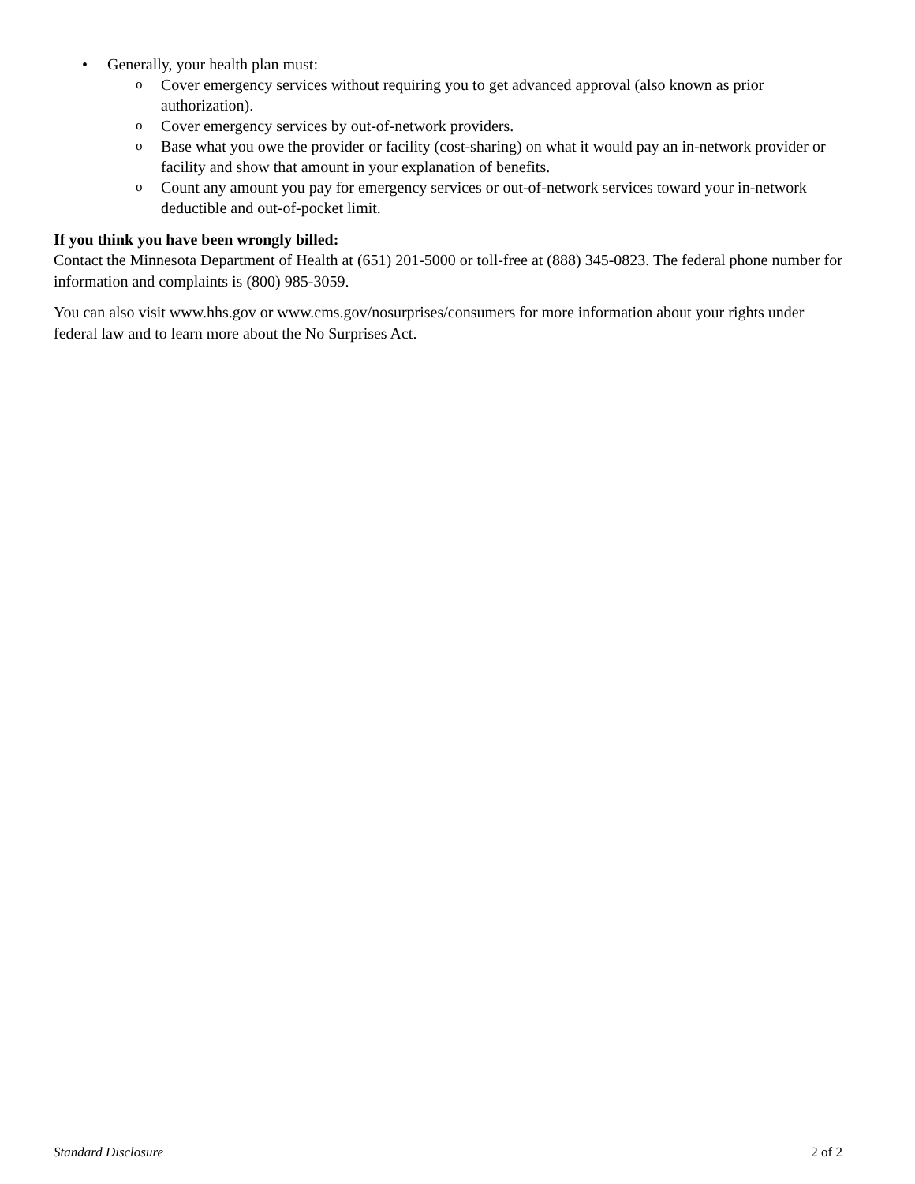• Generally, your health plan must:
o Cover emergency services without requiring you to get advanced approval (also known as prior authorization).
o Cover emergency services by out-of-network providers.
o Base what you owe the provider or facility (cost-sharing) on what it would pay an in-network provider or facility and show that amount in your explanation of benefits.
o Count any amount you pay for emergency services or out-of-network services toward your in-network deductible and out-of-pocket limit.
If you think you have been wrongly billed:
Contact the Minnesota Department of Health at (651) 201-5000 or toll-free at (888) 345-0823. The federal phone number for information and complaints is (800) 985-3059.
You can also visit www.hhs.gov or www.cms.gov/nosurprises/consumers for more information about your rights under federal law and to learn more about the No Surprises Act.
Standard Disclosure 2 of 2